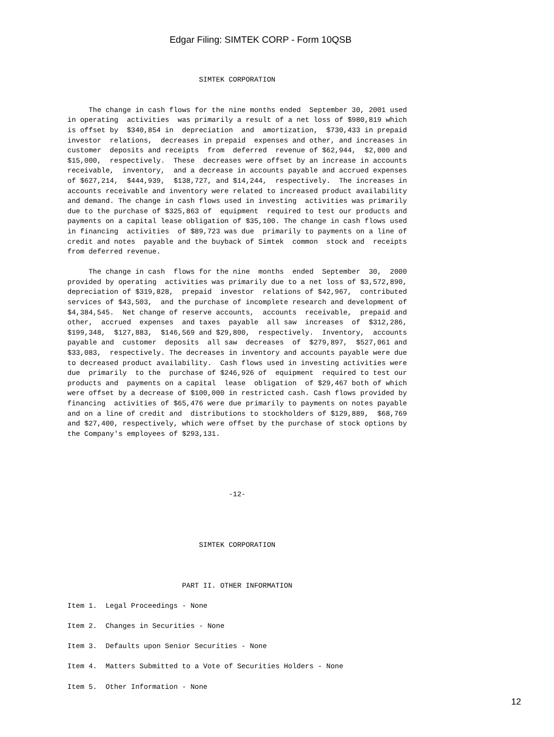Edgar Filing: SIMTEK CORP - Form 10QSB
                               SIMTEK CORPORATION


     The change in cash flows for the nine months ended  September 30, 2001 used
in operating  activities  was primarily a result of a net loss of $980,819 which
is offset by  $340,854 in  depreciation  and  amortization,  $730,433 in prepaid
investor  relations,  decreases in prepaid  expenses and other, and increases in
customer  deposits and receipts  from  deferred  revenue of $62,944,  $2,000 and
$15,000,  respectively.  These  decreases were offset by an increase in accounts
receivable,  inventory,  and a decrease in accounts payable and accrued expenses
of $627,214,  $444,939,  $138,727, and $14,244,  respectively.  The increases in
accounts receivable and inventory were related to increased product availability
and demand. The change in cash flows used in investing  activities was primarily
due to the purchase of $325,863 of  equipment  required to test our products and
payments on a capital lease obligation of $35,100. The change in cash flows used
in financing  activities  of $89,723 was due  primarily to payments on a line of
credit and notes  payable and the buyback of Simtek  common  stock and  receipts
from deferred revenue.

     The change in cash  flows for the nine  months  ended  September  30,  2000
provided by operating  activities was primarily due to a net loss of $3,572,890,
depreciation of $319,828,  prepaid  investor  relations of $42,967,  contributed
services of $43,503,  and the purchase of incomplete research and development of
$4,384,545.  Net change of reserve accounts,  accounts  receivable,  prepaid and
other,  accrued  expenses  and taxes  payable  all saw  increases  of  $312,286,
$199,348,  $127,883,  $146,569 and $29,800,  respectively.  Inventory,  accounts
payable and  customer  deposits  all saw  decreases  of  $279,897,  $527,061 and
$33,083,  respectively. The decreases in inventory and accounts payable were due
to decreased product availability.  Cash flows used in investing activities were
due  primarily  to the  purchase of $246,926 of  equipment  required to test our
products and  payments on a capital  lease  obligation  of $29,467 both of which
were offset by a decrease of $100,000 in restricted cash. Cash flows provided by
financing  activities of $65,476 were due primarily to payments on notes payable
and on a line of credit and  distributions to stockholders of $129,889,  $68,769
and $27,400, respectively, which were offset by the purchase of stock options by
the Company's employees of $293,131.





                                      -12-




                               SIMTEK CORPORATION



                           PART II. OTHER INFORMATION

Item 1.  Legal Proceedings - None

Item 2.  Changes in Securities - None

Item 3.  Defaults upon Senior Securities - None

Item 4.  Matters Submitted to a Vote of Securities Holders - None

Item 5.  Other Information - None
12